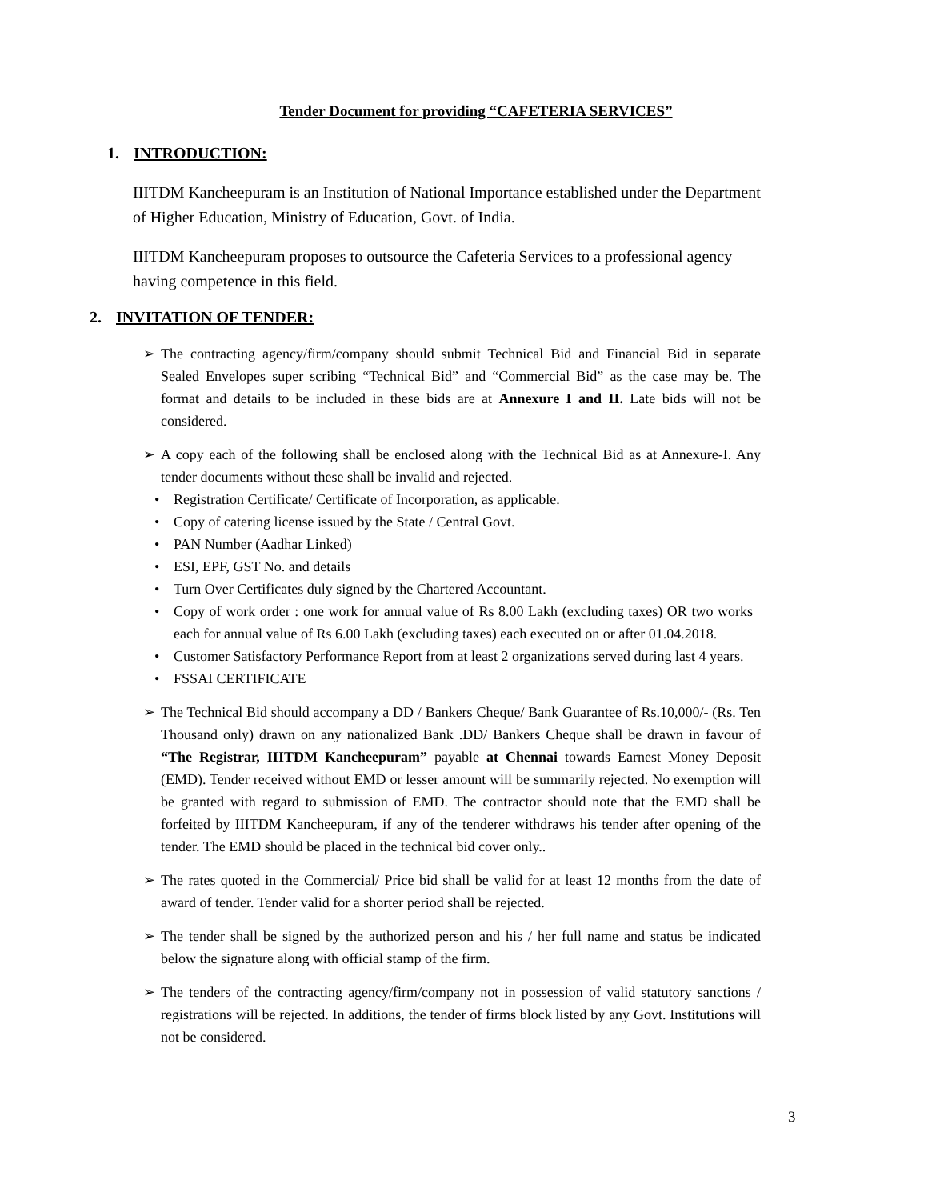Tender Document for providing “CAFETERIA SERVICES”
1. INTRODUCTION:
IIITDM Kancheepuram is an Institution of National Importance established under the Department of Higher Education, Ministry of Education, Govt. of India.
IIITDM Kancheepuram proposes to outsource the Cafeteria Services to a professional agency having competence in this field.
2. INVITATION OF TENDER:
➢ The contracting agency/firm/company should submit Technical Bid and Financial Bid in separate Sealed Envelopes super scribing “Technical Bid” and “Commercial Bid” as the case may be. The format and details to be included in these bids are at Annexure I and II. Late bids will not be considered.
➢ A copy each of the following shall be enclosed along with the Technical Bid as at Annexure-I. Any tender documents without these shall be invalid and rejected.
• Registration Certificate/ Certificate of Incorporation, as applicable.
• Copy of catering license issued by the State / Central Govt.
• PAN Number (Aadhar Linked)
• ESI, EPF, GST No. and details
• Turn Over Certificates duly signed by the Chartered Accountant.
• Copy of work order : one work for annual value of Rs 8.00 Lakh (excluding taxes) OR two works each for annual value of Rs 6.00 Lakh (excluding taxes) each executed on or after 01.04.2018.
• Customer Satisfactory Performance Report from at least 2 organizations served during last 4 years.
• FSSAI CERTIFICATE
➢ The Technical Bid should accompany a DD / Bankers Cheque/ Bank Guarantee of Rs.10,000/- (Rs. Ten Thousand only) drawn on any nationalized Bank .DD/ Bankers Cheque shall be drawn in favour of “The Registrar, IIITDM Kancheepuram” payable at Chennai towards Earnest Money Deposit (EMD). Tender received without EMD or lesser amount will be summarily rejected. No exemption will be granted with regard to submission of EMD. The contractor should note that the EMD shall be forfeited by IIITDM Kancheepuram, if any of the tenderer withdraws his tender after opening of the tender. The EMD should be placed in the technical bid cover only..
➢ The rates quoted in the Commercial/ Price bid shall be valid for at least 12 months from the date of award of tender. Tender valid for a shorter period shall be rejected.
➢ The tender shall be signed by the authorized person and his / her full name and status be indicated below the signature along with official stamp of the firm.
➢ The tenders of the contracting agency/firm/company not in possession of valid statutory sanctions / registrations will be rejected. In additions, the tender of firms block listed by any Govt. Institutions will not be considered.
3